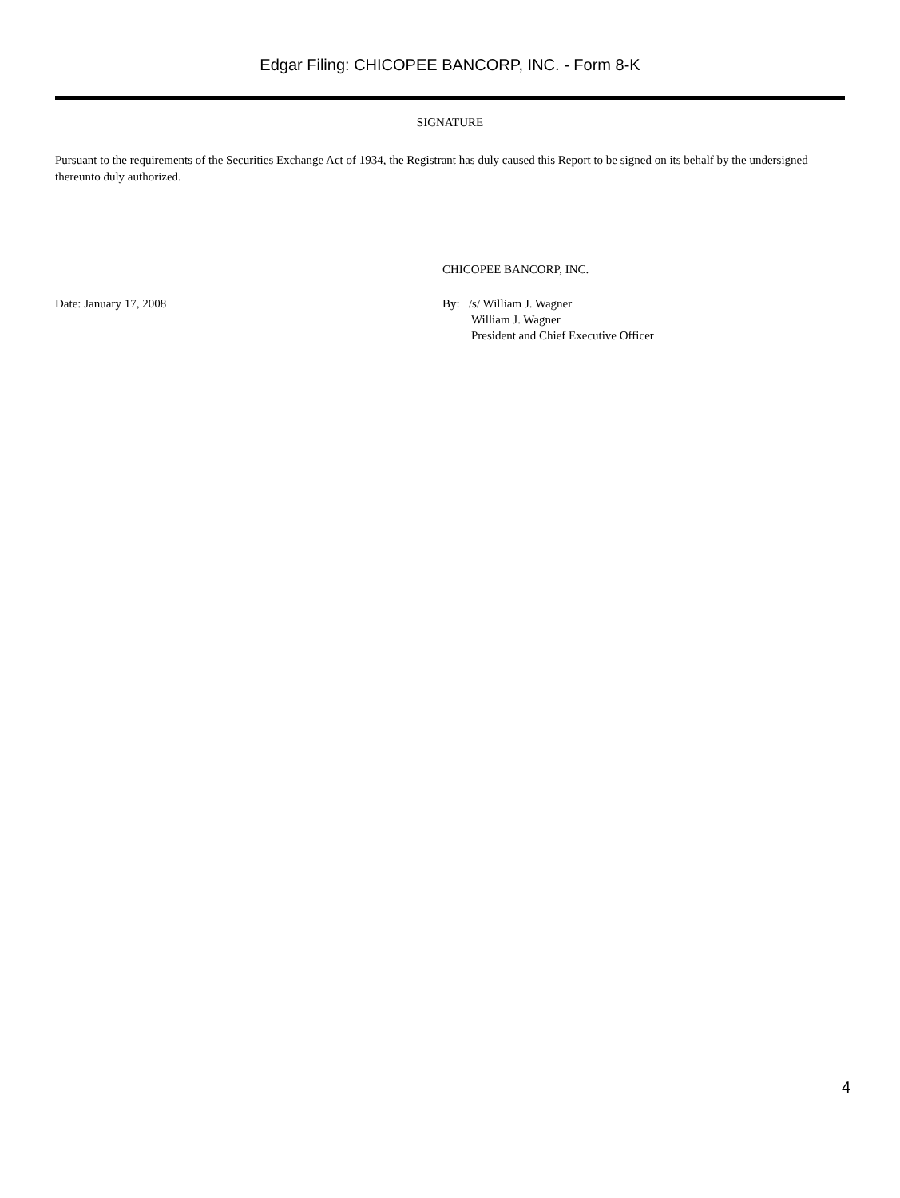Edgar Filing: CHICOPEE BANCORP, INC. - Form 8-K
SIGNATURE
Pursuant to the requirements of the Securities Exchange Act of 1934, the Registrant has duly caused this Report to be signed on its behalf by the undersigned thereunto duly authorized.
CHICOPEE BANCORP, INC.
Date: January 17, 2008 By: /s/ William J. Wagner
William J. Wagner
President and Chief Executive Officer
4